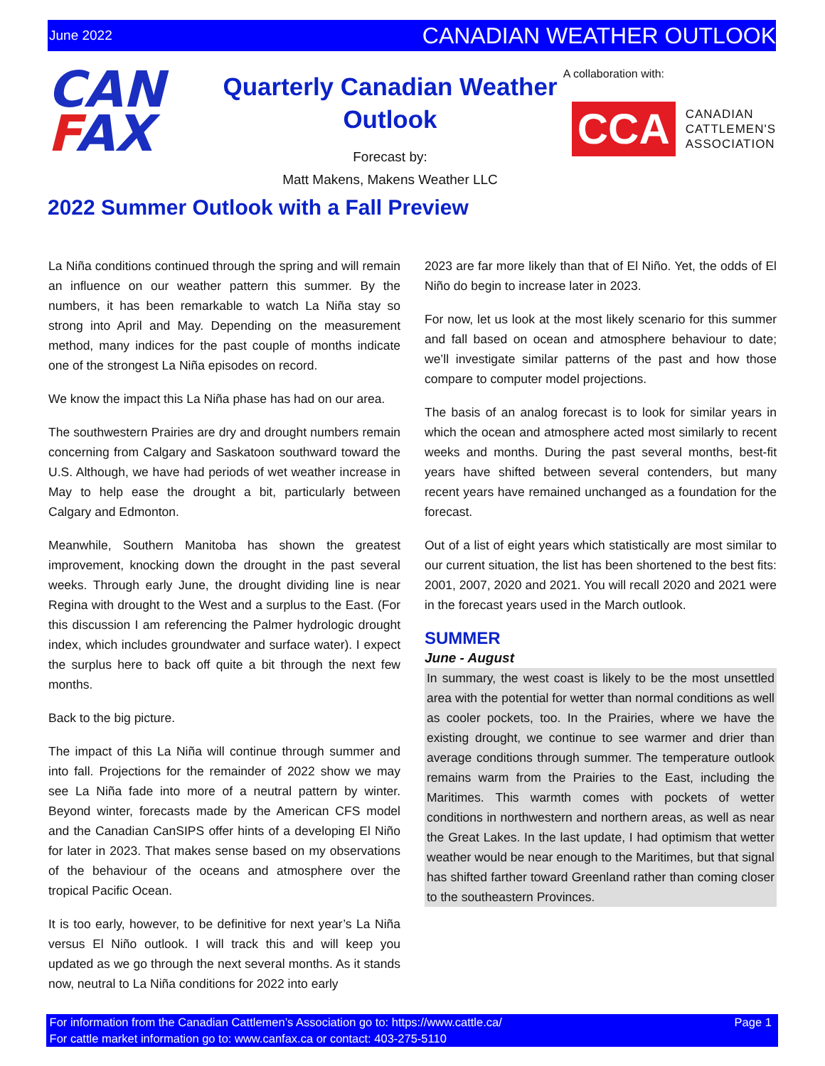June 2022 CANADIAN WEATHER OUTLOOK
CAN
FAX
Quarterly Canadian Weather Outlook
Forecast by:
Matt Makens, Makens Weather LLC
A collaboration with:
CCA
CANADIAN
CATTLEMEN'S
ASSOCIATION
2022 Summer Outlook with a Fall Preview
La Niña conditions continued through the spring and will remain an influence on our weather pattern this summer. By the numbers, it has been remarkable to watch La Niña stay so strong into April and May. Depending on the measurement method, many indices for the past couple of months indicate one of the strongest La Niña episodes on record.
We know the impact this La Niña phase has had on our area.
The southwestern Prairies are dry and drought numbers remain concerning from Calgary and Saskatoon southward toward the U.S. Although, we have had periods of wet weather increase in May to help ease the drought a bit, particularly between Calgary and Edmonton.
Meanwhile, Southern Manitoba has shown the greatest improvement, knocking down the drought in the past several weeks. Through early June, the drought dividing line is near Regina with drought to the West and a surplus to the East. (For this discussion I am referencing the Palmer hydrologic drought index, which includes groundwater and surface water). I expect the surplus here to back off quite a bit through the next few months.
Back to the big picture.
The impact of this La Niña will continue through summer and into fall. Projections for the remainder of 2022 show we may see La Niña fade into more of a neutral pattern by winter. Beyond winter, forecasts made by the American CFS model and the Canadian CanSIPS offer hints of a developing El Niño for later in 2023. That makes sense based on my observations of the behaviour of the oceans and atmosphere over the tropical Pacific Ocean.
It is too early, however, to be definitive for next year’s La Niña versus El Niño outlook. I will track this and will keep you updated as we go through the next several months. As it stands now, neutral to La Niña conditions for 2022 into early
2023 are far more likely than that of El Niño. Yet, the odds of El Niño do begin to increase later in 2023.
For now, let us look at the most likely scenario for this summer and fall based on ocean and atmosphere behaviour to date; we’ll investigate similar patterns of the past and how those compare to computer model projections.
The basis of an analog forecast is to look for similar years in which the ocean and atmosphere acted most similarly to recent weeks and months. During the past several months, best-fit years have shifted between several contenders, but many recent years have remained unchanged as a foundation for the forecast.
Out of a list of eight years which statistically are most similar to our current situation, the list has been shortened to the best fits: 2001, 2007, 2020 and 2021. You will recall 2020 and 2021 were in the forecast years used in the March outlook.
SUMMER
June - August
In summary, the west coast is likely to be the most unsettled area with the potential for wetter than normal conditions as well as cooler pockets, too. In the Prairies, where we have the existing drought, we continue to see warmer and drier than average conditions through summer. The temperature outlook remains warm from the Prairies to the East, including the Maritimes. This warmth comes with pockets of wetter conditions in northwestern and northern areas, as well as near the Great Lakes. In the last update, I had optimism that wetter weather would be near enough to the Maritimes, but that signal has shifted farther toward Greenland rather than coming closer to the southeastern Provinces.
For information from the Canadian Cattlemen’s Association go to: https://www.cattle.ca/
For cattle market information go to: www.canfax.ca or contact: 403-275-5110
Page 1